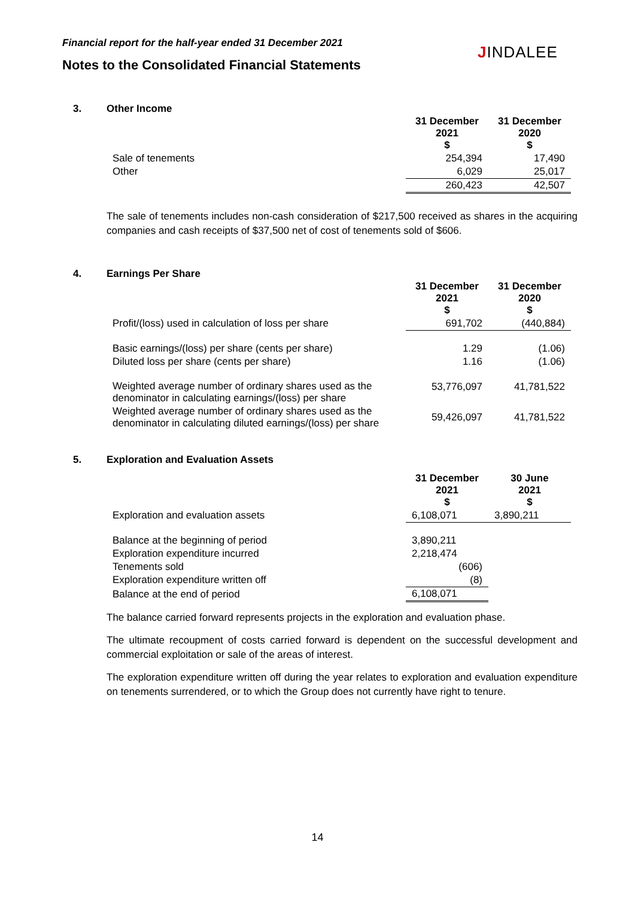Financial report for the half-year ended 31 December 2021
Notes to the Consolidated Financial Statements
JINDALEE
3. Other Income
| | 31 December 2021 $ | 31 December 2020 $ |
| --- | --- | --- |
| Sale of tenements | 254,394 | 17,490 |
| Other | 6,029 | 25,017 |
| | 260,423 | 42,507 |
The sale of tenements includes non-cash consideration of $217,500 received as shares in the acquiring companies and cash receipts of $37,500 net of cost of tenements sold of $606.
4. Earnings Per Share
| | 31 December 2021 $ | 31 December 2020 $ |
| --- | --- | --- |
| Profit/(loss) used in calculation of loss per share | 691,702 | (440,884) |
| Basic earnings/(loss) per share (cents per share) | 1.29 | (1.06) |
| Diluted loss per share (cents per share) | 1.16 | (1.06) |
| Weighted average number of ordinary shares used as the denominator in calculating earnings/(loss) per share | 53,776,097 | 41,781,522 |
| Weighted average number of ordinary shares used as the denominator in calculating diluted earnings/(loss) per share | 59,426,097 | 41,781,522 |
5. Exploration and Evaluation Assets
| | 31 December 2021 $ | 30 June 2021 $ |
| --- | --- | --- |
| Exploration and evaluation assets | 6,108,071 | 3,890,211 |
| Balance at the beginning of period | 3,890,211 | |
| Exploration expenditure incurred | 2,218,474 | |
| Tenements sold | (606) | |
| Exploration expenditure written off | (8) | |
| Balance at the end of period | 6,108,071 | |
The balance carried forward represents projects in the exploration and evaluation phase.
The ultimate recoupment of costs carried forward is dependent on the successful development and commercial exploitation or sale of the areas of interest.
The exploration expenditure written off during the year relates to exploration and evaluation expenditure on tenements surrendered, or to which the Group does not currently have right to tenure.
14